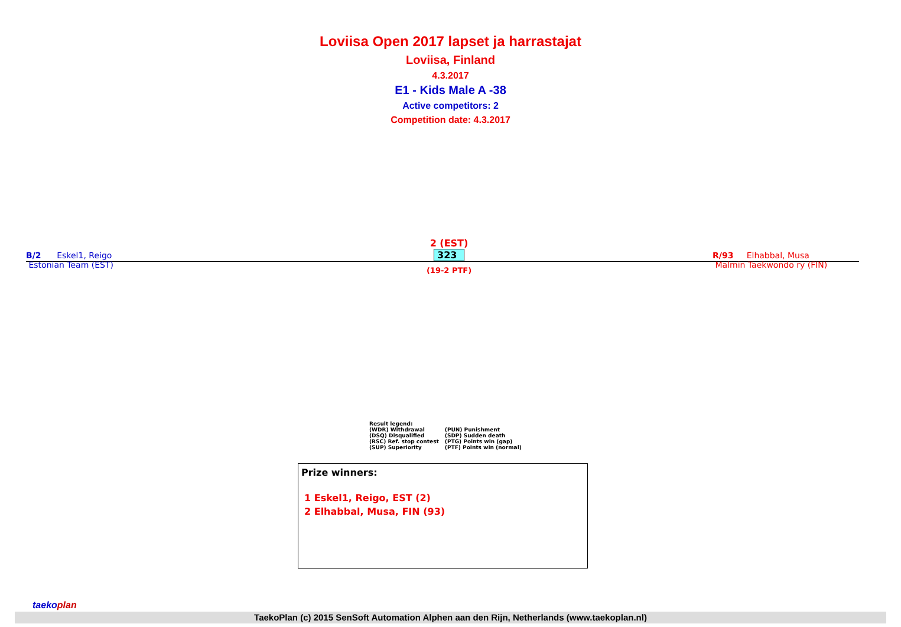Loviisa Open 2017 lapset ja harrastajat
Loviisa, Finland
4.3.2017
E1 - Kids Male A -38
Active competitors: 2
Competition date: 4.3.2017
B/2 Eskel1, Reigo
Estonian Team (EST)
2 (EST)
323
(19-2 PTF)
R/93 Elhabbal, Musa
Malmin Taekwondo ry (FIN)
Result legend:
| (WDR) Withdrawal | (PUN) Punishment |
| (DSQ) Disqualified | (SDP) Sudden death |
| (RSC) Ref. stop contest | (PTG) Points win (gap) |
| (SUP) Superiority | (PTF) Points win (normal) |
Prize winners:
1 Eskel1, Reigo, EST (2)
2 Elhabbal, Musa, FIN (93)
taekoplan
TaekoPlan (c) 2015 SenSoft Automation Alphen aan den Rijn, Netherlands (www.taekoplan.nl)